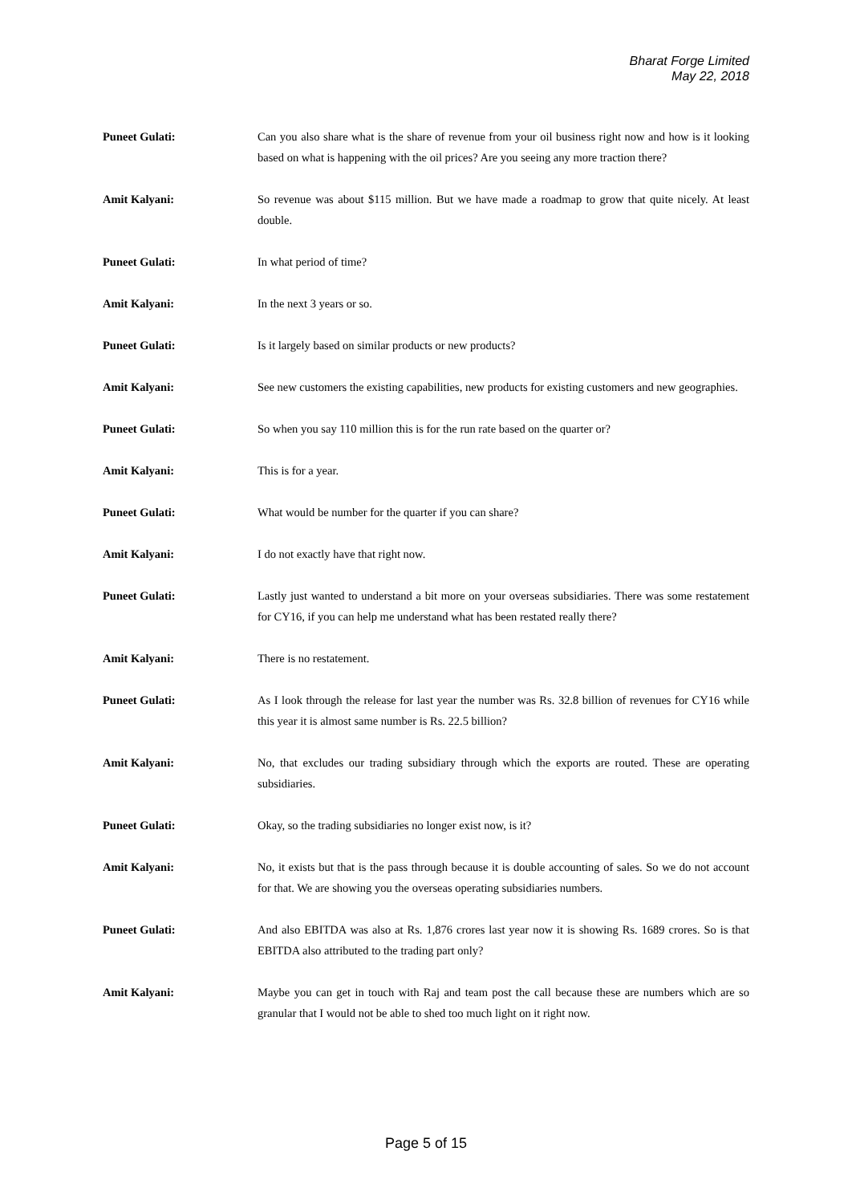Bharat Forge Limited
May 22, 2018
Puneet Gulati: Can you also share what is the share of revenue from your oil business right now and how is it looking based on what is happening with the oil prices? Are you seeing any more traction there?
Amit Kalyani: So revenue was about $115 million. But we have made a roadmap to grow that quite nicely. At least double.
Puneet Gulati: In what period of time?
Amit Kalyani: In the next 3 years or so.
Puneet Gulati: Is it largely based on similar products or new products?
Amit Kalyani: See new customers the existing capabilities, new products for existing customers and new geographies.
Puneet Gulati: So when you say 110 million this is for the run rate based on the quarter or?
Amit Kalyani: This is for a year.
Puneet Gulati: What would be number for the quarter if you can share?
Amit Kalyani: I do not exactly have that right now.
Puneet Gulati: Lastly just wanted to understand a bit more on your overseas subsidiaries. There was some restatement for CY16, if you can help me understand what has been restated really there?
Amit Kalyani: There is no restatement.
Puneet Gulati: As I look through the release for last year the number was Rs. 32.8 billion of revenues for CY16 while this year it is almost same number is Rs. 22.5 billion?
Amit Kalyani: No, that excludes our trading subsidiary through which the exports are routed. These are operating subsidiaries.
Puneet Gulati: Okay, so the trading subsidiaries no longer exist now, is it?
Amit Kalyani: No, it exists but that is the pass through because it is double accounting of sales. So we do not account for that. We are showing you the overseas operating subsidiaries numbers.
Puneet Gulati: And also EBITDA was also at Rs. 1,876 crores last year now it is showing Rs. 1689 crores. So is that EBITDA also attributed to the trading part only?
Amit Kalyani: Maybe you can get in touch with Raj and team post the call because these are numbers which are so granular that I would not be able to shed too much light on it right now.
Page 5 of 15